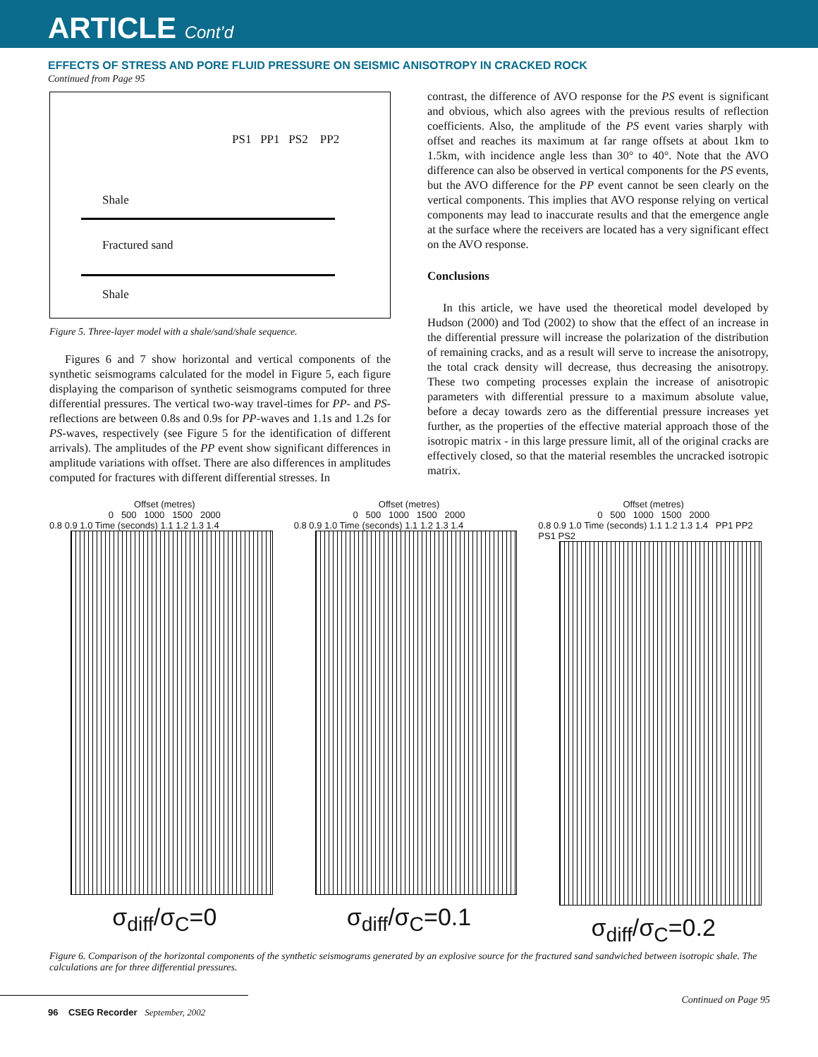ARTICLE Cont’d
EFFECTS OF STRESS AND PORE FLUID PRESSURE ON SEISMIC ANISOTROPY IN CRACKED ROCK
Continued from Page 95
PS1 PP1 PS2 PP2
Shale
Fractured sand
Shale
Figure 5. Three-layer model with a shale/sand/shale sequence.
Figures 6 and 7 show horizontal and vertical components of the synthetic seismograms calculated for the model in Figure 5, each figure displaying the comparison of synthetic seismograms computed for three differential pressures. The vertical two-way travel-times for PP- and PS-reflections are between 0.8s and 0.9s for PP-waves and 1.1s and 1.2s for PS-waves, respectively (see Figure 5 for the identification of different arrivals). The amplitudes of the PP event show significant differences in amplitude variations with offset. There are also differences in amplitudes computed for fractures with different differential stresses. In
contrast, the difference of AVO response for the PS event is significant and obvious, which also agrees with the previous results of reflection coefficients. Also, the amplitude of the PS event varies sharply with offset and reaches its maximum at far range offsets at about 1km to 1.5km, with incidence angle less than 30° to 40°. Note that the AVO difference can also be observed in vertical components for the PS events, but the AVO difference for the PP event cannot be seen clearly on the vertical components. This implies that AVO response relying on vertical components may lead to inaccurate results and that the emergence angle at the surface where the receivers are located has a very significant effect on the AVO response.
Conclusions
In this article, we have used the theoretical model developed by Hudson (2000) and Tod (2002) to show that the effect of an increase in the differential pressure will increase the polarization of the distribution of remaining cracks, and as a result will serve to increase the anisotropy, the total crack density will decrease, thus decreasing the anisotropy. These two competing processes explain the increase of anisotropic parameters with differential pressure to a maximum absolute value, before a decay towards zero as the differential pressure increases yet further, as the properties of the effective material approach those of the isotropic matrix - in this large pressure limit, all of the original cracks are effectively closed, so that the material resembles the uncracked isotropic matrix.
Offset (metres)
0 500 1000 1500 2000
0.8 0.9 1.0 Time (seconds) 1.1 1.2 1.3 1.4
σ<sub>diff</sub>/σ<sub>C</sub>=0
Offset (metres)
0 500 1000 1500 2000
0.8 0.9 1.0 Time (seconds) 1.1 1.2 1.3 1.4
σ<sub>diff</sub>/σ<sub>C</sub>=0.1
Offset (metres)
0 500 1000 1500 2000
0.8 0.9 1.0 Time (seconds) 1.1 1.2 1.3 1.4 PP1 PP2 PS1 PS2
σ<sub>diff</sub>/σ<sub>C</sub>=0.2
Figure 6. Comparison of the horizontal components of the synthetic seismograms generated by an explosive source for the fractured sand sandwiched between isotropic shale. The calculations are for three differential pressures.
96 CSEG Recorder September, 2002
Continued on Page 95